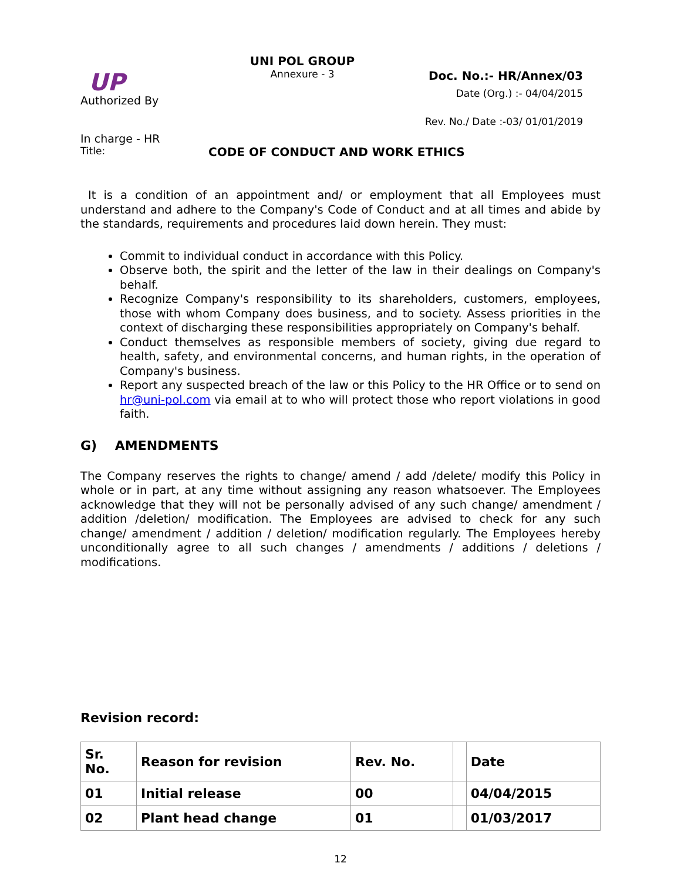UP
Authorized By
UNI POL GROUP
Annexure - 3
Doc. No.:- HR/Annex/03
Date (Org.) :- 04/04/2015
Rev. No./ Date :-03/ 01/01/2019
In charge - HR
Title: CODE OF CONDUCT AND WORK ETHICS
It is a condition of an appointment and/ or employment that all Employees must understand and adhere to the Company's Code of Conduct and at all times and abide by the standards, requirements and procedures laid down herein. They must:
Commit to individual conduct in accordance with this Policy.
Observe both, the spirit and the letter of the law in their dealings on Company's behalf.
Recognize Company's responsibility to its shareholders, customers, employees, those with whom Company does business, and to society. Assess priorities in the context of discharging these responsibilities appropriately on Company's behalf.
Conduct themselves as responsible members of society, giving due regard to health, safety, and environmental concerns, and human rights, in the operation of Company's business.
Report any suspected breach of the law or this Policy to the HR Office or to send on hr@uni-pol.com via email at to who will protect those who report violations in good faith.
G) AMENDMENTS
The Company reserves the rights to change/ amend / add /delete/ modify this Policy in whole or in part, at any time without assigning any reason whatsoever. The Employees acknowledge that they will not be personally advised of any such change/ amendment / addition /deletion/ modification. The Employees are advised to check for any such change/ amendment / addition / deletion/ modification regularly. The Employees hereby unconditionally agree to all such changes / amendments / additions / deletions / modifications.
Revision record:
| Sr. No. | Reason for revision | Rev. No. | | Date |
| --- | --- | --- | --- | --- |
| 01 | Initial release | 00 | | 04/04/2015 |
| 02 | Plant head change | 01 | | 01/03/2017 |
12